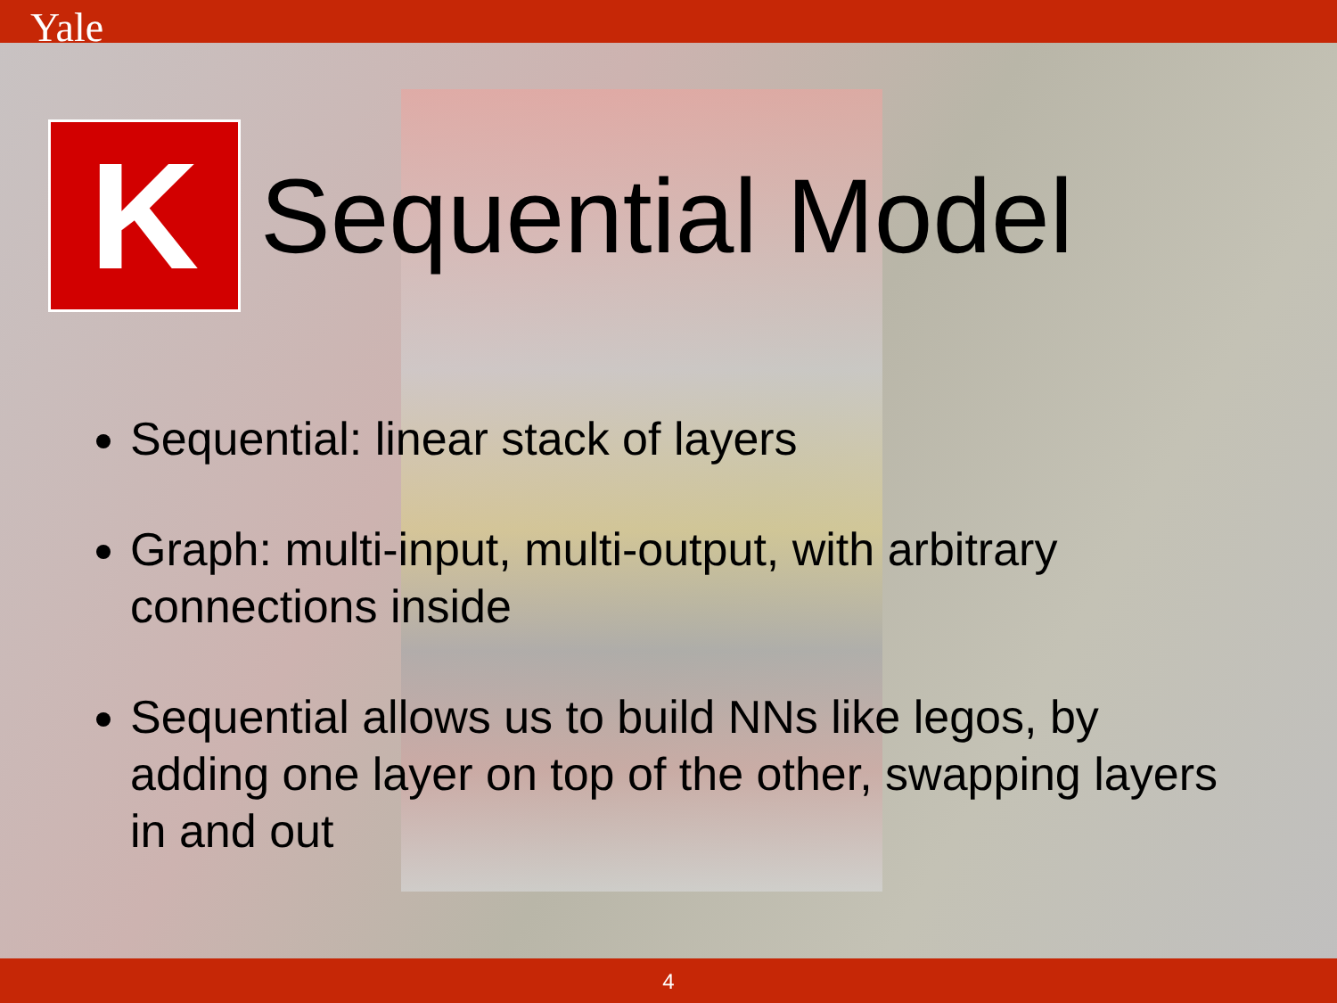Yale
K
Sequential Model
Sequential: linear stack of layers
Graph: multi-input, multi-output, with arbitrary connections inside
Sequential allows us to build NNs like legos, by adding one layer on top of the other, swapping layers in and out
4